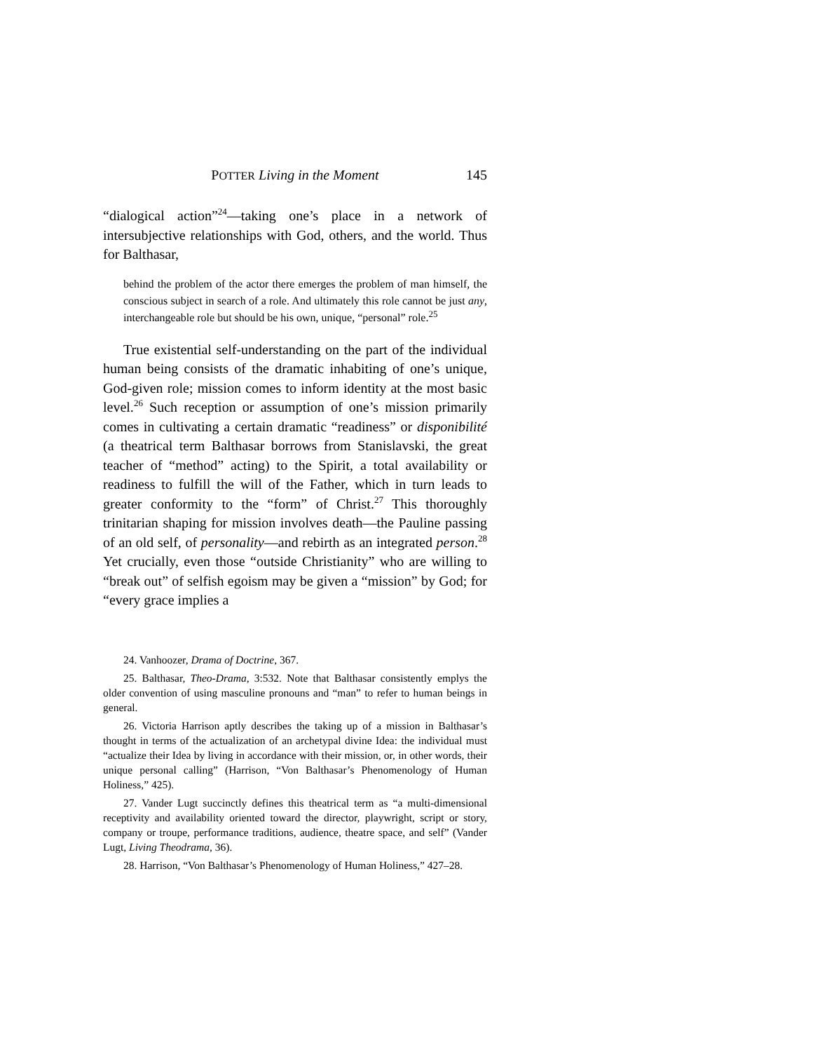POTTER Living in the Moment 145
“dialogical action”<sup>24</sup>—taking one’s place in a network of intersubjective relationships with God, others, and the world. Thus for Balthasar,
behind the problem of the actor there emerges the problem of man himself, the conscious subject in search of a role. And ultimately this role cannot be just any, interchangeable role but should be his own, unique, “personal” role.<sup>25</sup>
True existential self-understanding on the part of the individual human being consists of the dramatic inhabiting of one’s unique, God-given role; mission comes to inform identity at the most basic level.<sup>26</sup> Such reception or assumption of one’s mission primarily comes in cultivating a certain dramatic “readiness” or disponibilité (a theatrical term Balthasar borrows from Stanislavski, the great teacher of “method” acting) to the Spirit, a total availability or readiness to fulfill the will of the Father, which in turn leads to greater conformity to the “form” of Christ.<sup>27</sup> This thoroughly trinitarian shaping for mission involves death—the Pauline passing of an old self, of personality—and rebirth as an integrated person.<sup>28</sup> Yet crucially, even those “outside Christianity” who are willing to “break out” of selfish egoism may be given a “mission” by God; for “every grace implies a
24. Vanhoozer, Drama of Doctrine, 367.
25. Balthasar, Theo-Drama, 3:532. Note that Balthasar consistently emplys the older convention of using masculine pronouns and “man” to refer to human beings in general.
26. Victoria Harrison aptly describes the taking up of a mission in Balthasar’s thought in terms of the actualization of an archetypal divine Idea: the individual must “actualize their Idea by living in accordance with their mission, or, in other words, their unique personal calling” (Harrison, “Von Balthasar’s Phenomenology of Human Holiness,” 425).
27. Vander Lugt succinctly defines this theatrical term as “a multi-dimensional receptivity and availability oriented toward the director, playwright, script or story, company or troupe, performance traditions, audience, theatre space, and self” (Vander Lugt, Living Theodrama, 36).
28. Harrison, “Von Balthasar’s Phenomenology of Human Holiness,” 427–28.